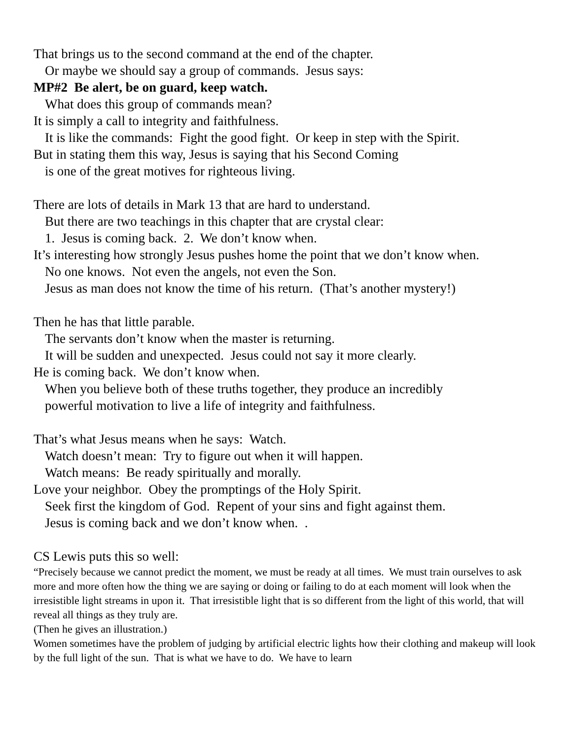That brings us to the second command at the end of the chapter.
Or maybe we should say a group of commands. Jesus says:
MP#2 Be alert, be on guard, keep watch.
What does this group of commands mean?
It is simply a call to integrity and faithfulness.
It is like the commands: Fight the good fight. Or keep in step with the Spirit.
But in stating them this way, Jesus is saying that his Second Coming
is one of the great motives for righteous living.
There are lots of details in Mark 13 that are hard to understand.
But there are two teachings in this chapter that are crystal clear:
1. Jesus is coming back. 2. We don’t know when.
It’s interesting how strongly Jesus pushes home the point that we don’t know when.
No one knows. Not even the angels, not even the Son.
Jesus as man does not know the time of his return. (That’s another mystery!)
Then he has that little parable.
The servants don’t know when the master is returning.
It will be sudden and unexpected. Jesus could not say it more clearly.
He is coming back. We don’t know when.
When you believe both of these truths together, they produce an incredibly
powerful motivation to live a life of integrity and faithfulness.
That’s what Jesus means when he says: Watch.
Watch doesn’t mean: Try to figure out when it will happen.
Watch means: Be ready spiritually and morally.
Love your neighbor. Obey the promptings of the Holy Spirit.
Seek first the kingdom of God. Repent of your sins and fight against them.
Jesus is coming back and we don’t know when. .
CS Lewis puts this so well:
“Precisely because we cannot predict the moment, we must be ready at all times. We must train ourselves to ask more and more often how the thing we are saying or doing or failing to do at each moment will look when the irresistible light streams in upon it. That irresistible light that is so different from the light of this world, that will reveal all things as they truly are.
(Then he gives an illustration.)
Women sometimes have the problem of judging by artificial electric lights how their clothing and makeup will look by the full light of the sun. That is what we have to do. We have to learn